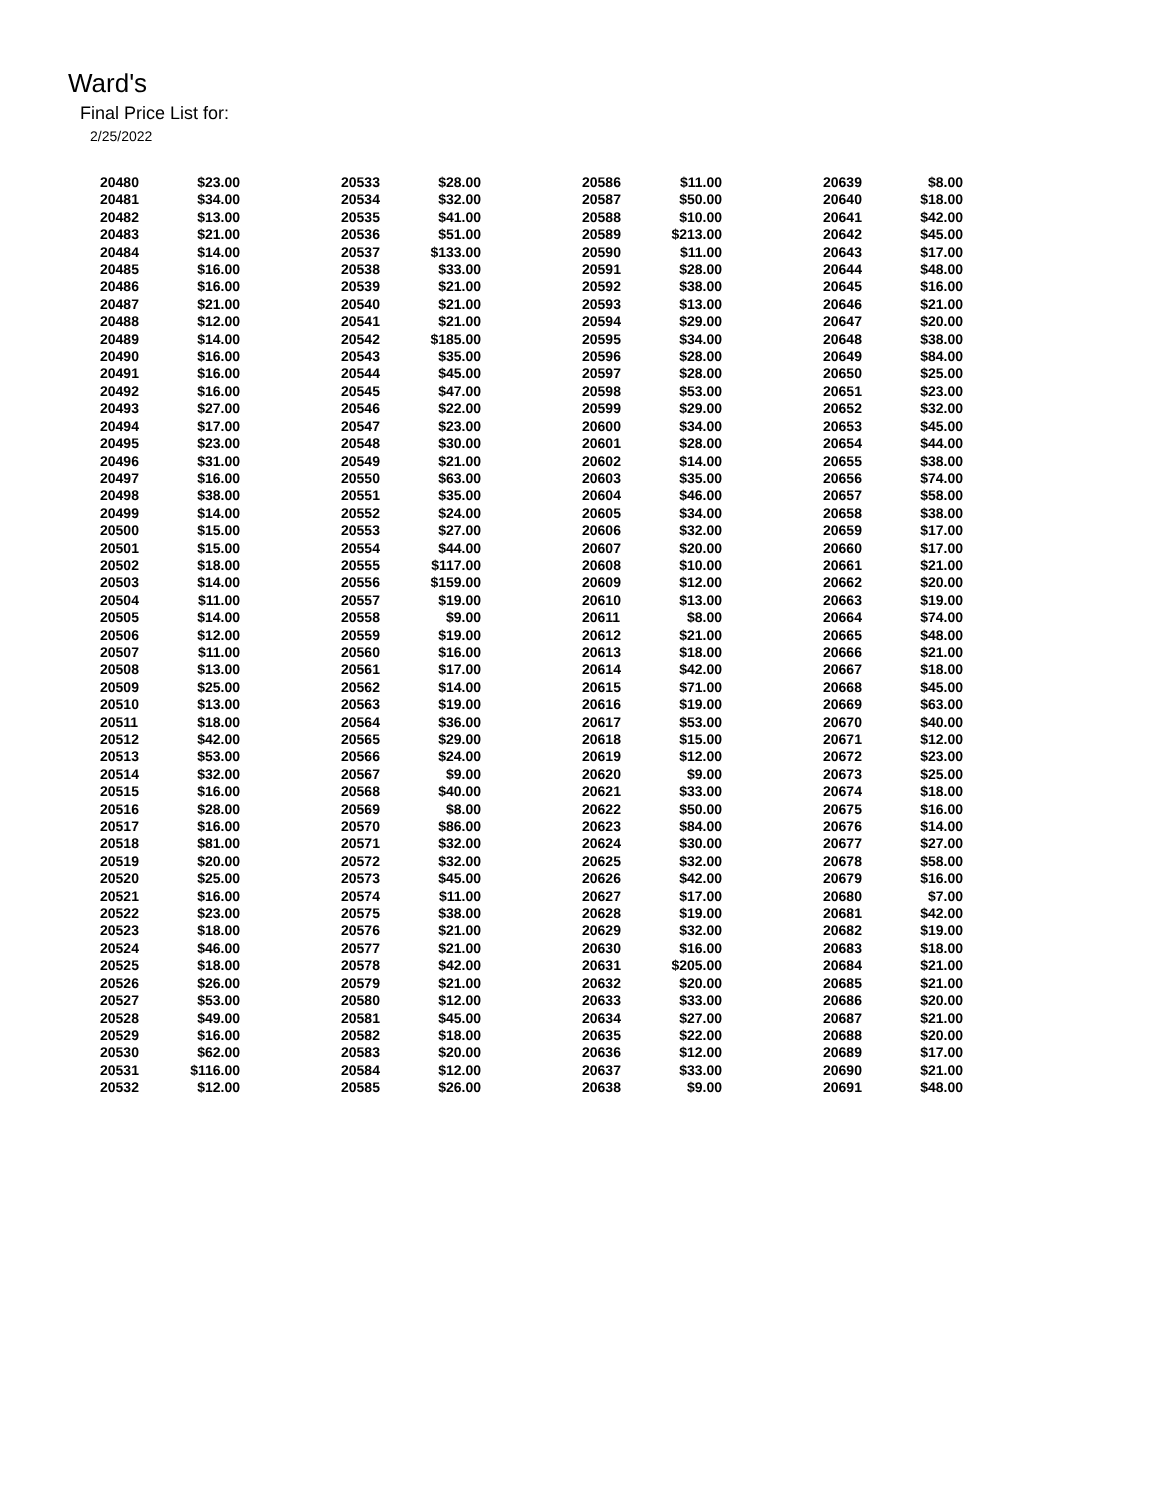Ward's
Final Price List for:
2/25/2022
| 20480 | $23.00 | | 20533 | $28.00 | | 20586 | $11.00 | | 20639 | $8.00 |
| 20481 | $34.00 | | 20534 | $32.00 | | 20587 | $50.00 | | 20640 | $18.00 |
| 20482 | $13.00 | | 20535 | $41.00 | | 20588 | $10.00 | | 20641 | $42.00 |
| 20483 | $21.00 | | 20536 | $51.00 | | 20589 | $213.00 | | 20642 | $45.00 |
| 20484 | $14.00 | | 20537 | $133.00 | | 20590 | $11.00 | | 20643 | $17.00 |
| 20485 | $16.00 | | 20538 | $33.00 | | 20591 | $28.00 | | 20644 | $48.00 |
| 20486 | $16.00 | | 20539 | $21.00 | | 20592 | $38.00 | | 20645 | $16.00 |
| 20487 | $21.00 | | 20540 | $21.00 | | 20593 | $13.00 | | 20646 | $21.00 |
| 20488 | $12.00 | | 20541 | $21.00 | | 20594 | $29.00 | | 20647 | $20.00 |
| 20489 | $14.00 | | 20542 | $185.00 | | 20595 | $34.00 | | 20648 | $38.00 |
| 20490 | $16.00 | | 20543 | $35.00 | | 20596 | $28.00 | | 20649 | $84.00 |
| 20491 | $16.00 | | 20544 | $45.00 | | 20597 | $28.00 | | 20650 | $25.00 |
| 20492 | $16.00 | | 20545 | $47.00 | | 20598 | $53.00 | | 20651 | $23.00 |
| 20493 | $27.00 | | 20546 | $22.00 | | 20599 | $29.00 | | 20652 | $32.00 |
| 20494 | $17.00 | | 20547 | $23.00 | | 20600 | $34.00 | | 20653 | $45.00 |
| 20495 | $23.00 | | 20548 | $30.00 | | 20601 | $28.00 | | 20654 | $44.00 |
| 20496 | $31.00 | | 20549 | $21.00 | | 20602 | $14.00 | | 20655 | $38.00 |
| 20497 | $16.00 | | 20550 | $63.00 | | 20603 | $35.00 | | 20656 | $74.00 |
| 20498 | $38.00 | | 20551 | $35.00 | | 20604 | $46.00 | | 20657 | $58.00 |
| 20499 | $14.00 | | 20552 | $24.00 | | 20605 | $34.00 | | 20658 | $38.00 |
| 20500 | $15.00 | | 20553 | $27.00 | | 20606 | $32.00 | | 20659 | $17.00 |
| 20501 | $15.00 | | 20554 | $44.00 | | 20607 | $20.00 | | 20660 | $17.00 |
| 20502 | $18.00 | | 20555 | $117.00 | | 20608 | $10.00 | | 20661 | $21.00 |
| 20503 | $14.00 | | 20556 | $159.00 | | 20609 | $12.00 | | 20662 | $20.00 |
| 20504 | $11.00 | | 20557 | $19.00 | | 20610 | $13.00 | | 20663 | $19.00 |
| 20505 | $14.00 | | 20558 | $9.00 | | 20611 | $8.00 | | 20664 | $74.00 |
| 20506 | $12.00 | | 20559 | $19.00 | | 20612 | $21.00 | | 20665 | $48.00 |
| 20507 | $11.00 | | 20560 | $16.00 | | 20613 | $18.00 | | 20666 | $21.00 |
| 20508 | $13.00 | | 20561 | $17.00 | | 20614 | $42.00 | | 20667 | $18.00 |
| 20509 | $25.00 | | 20562 | $14.00 | | 20615 | $71.00 | | 20668 | $45.00 |
| 20510 | $13.00 | | 20563 | $19.00 | | 20616 | $19.00 | | 20669 | $63.00 |
| 20511 | $18.00 | | 20564 | $36.00 | | 20617 | $53.00 | | 20670 | $40.00 |
| 20512 | $42.00 | | 20565 | $29.00 | | 20618 | $15.00 | | 20671 | $12.00 |
| 20513 | $53.00 | | 20566 | $24.00 | | 20619 | $12.00 | | 20672 | $23.00 |
| 20514 | $32.00 | | 20567 | $9.00 | | 20620 | $9.00 | | 20673 | $25.00 |
| 20515 | $16.00 | | 20568 | $40.00 | | 20621 | $33.00 | | 20674 | $18.00 |
| 20516 | $28.00 | | 20569 | $8.00 | | 20622 | $50.00 | | 20675 | $16.00 |
| 20517 | $16.00 | | 20570 | $86.00 | | 20623 | $84.00 | | 20676 | $14.00 |
| 20518 | $81.00 | | 20571 | $32.00 | | 20624 | $30.00 | | 20677 | $27.00 |
| 20519 | $20.00 | | 20572 | $32.00 | | 20625 | $32.00 | | 20678 | $58.00 |
| 20520 | $25.00 | | 20573 | $45.00 | | 20626 | $42.00 | | 20679 | $16.00 |
| 20521 | $16.00 | | 20574 | $11.00 | | 20627 | $17.00 | | 20680 | $7.00 |
| 20522 | $23.00 | | 20575 | $38.00 | | 20628 | $19.00 | | 20681 | $42.00 |
| 20523 | $18.00 | | 20576 | $21.00 | | 20629 | $32.00 | | 20682 | $19.00 |
| 20524 | $46.00 | | 20577 | $21.00 | | 20630 | $16.00 | | 20683 | $18.00 |
| 20525 | $18.00 | | 20578 | $42.00 | | 20631 | $205.00 | | 20684 | $21.00 |
| 20526 | $26.00 | | 20579 | $21.00 | | 20632 | $20.00 | | 20685 | $21.00 |
| 20527 | $53.00 | | 20580 | $12.00 | | 20633 | $33.00 | | 20686 | $20.00 |
| 20528 | $49.00 | | 20581 | $45.00 | | 20634 | $27.00 | | 20687 | $21.00 |
| 20529 | $16.00 | | 20582 | $18.00 | | 20635 | $22.00 | | 20688 | $20.00 |
| 20530 | $62.00 | | 20583 | $20.00 | | 20636 | $12.00 | | 20689 | $17.00 |
| 20531 | $116.00 | | 20584 | $12.00 | | 20637 | $33.00 | | 20690 | $21.00 |
| 20532 | $12.00 | | 20585 | $26.00 | | 20638 | $9.00 | | 20691 | $48.00 |